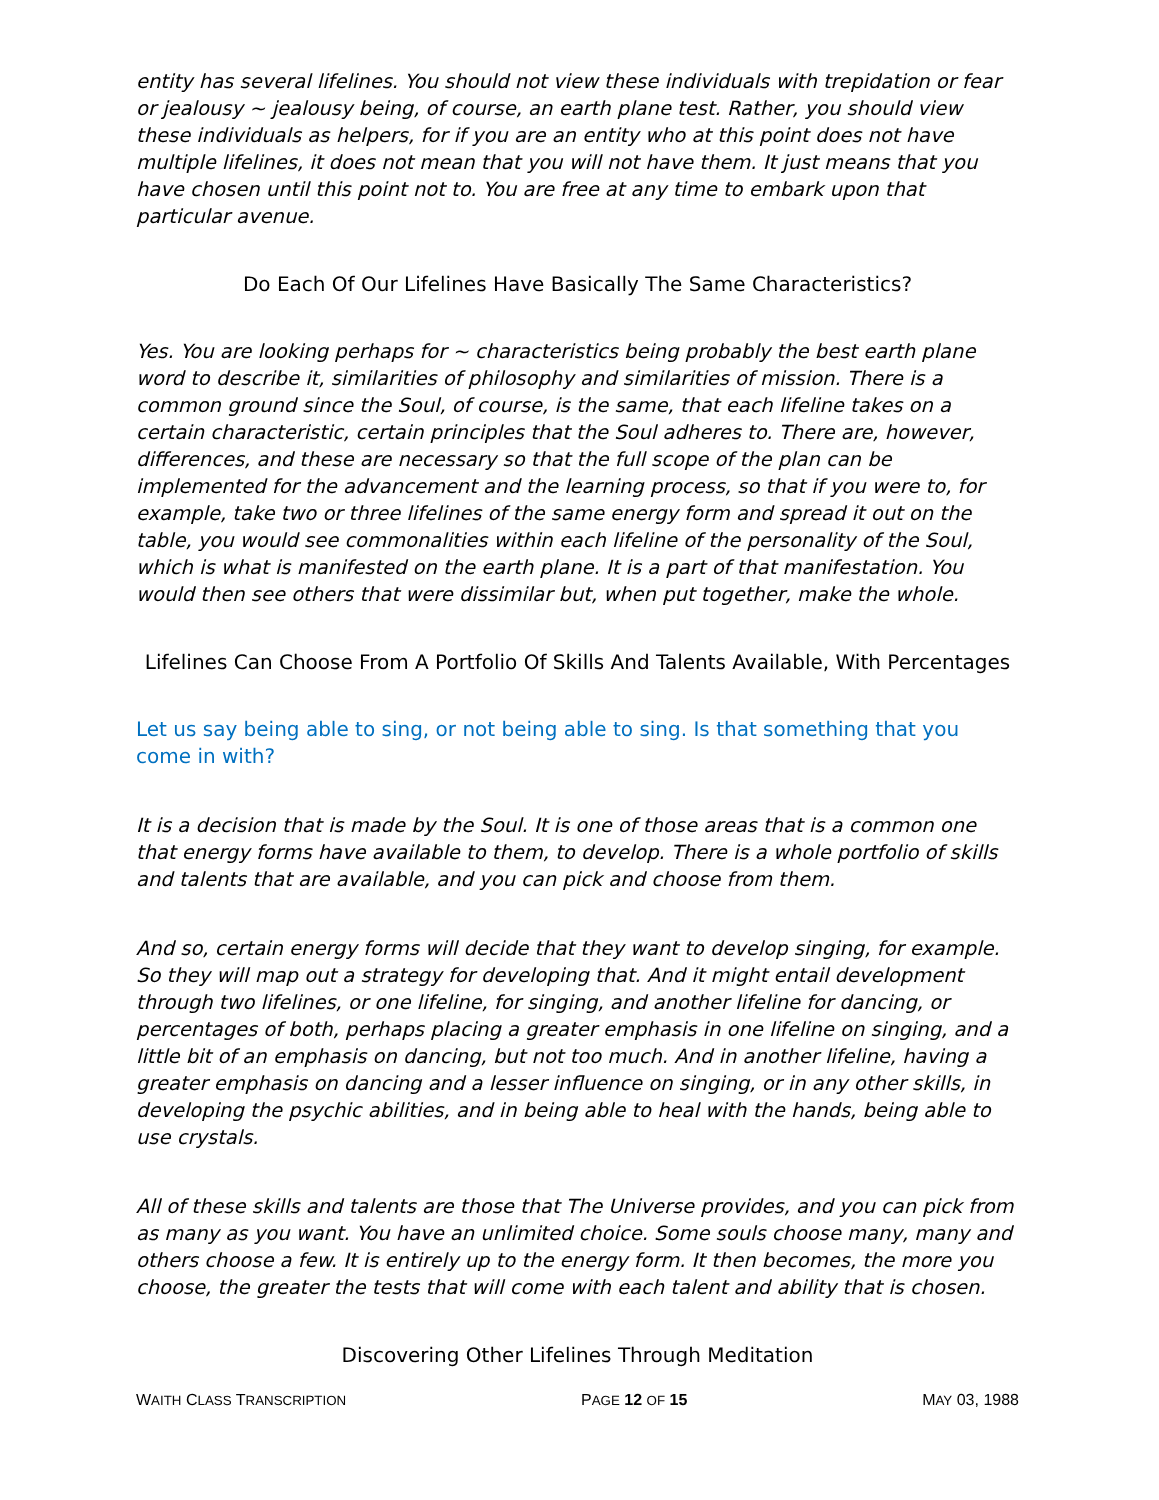entity has several lifelines. You should not view these individuals with trepidation or fear or jealousy ~ jealousy being, of course, an earth plane test. Rather, you should view these individuals as helpers, for if you are an entity who at this point does not have multiple lifelines, it does not mean that you will not have them. It just means that you have chosen until this point not to. You are free at any time to embark upon that particular avenue.
Do Each Of Our Lifelines Have Basically The Same Characteristics?
Yes. You are looking perhaps for ~ characteristics being probably the best earth plane word to describe it, similarities of philosophy and similarities of mission. There is a common ground since the Soul, of course, is the same, that each lifeline takes on a certain characteristic, certain principles that the Soul adheres to. There are, however, differences, and these are necessary so that the full scope of the plan can be implemented for the advancement and the learning process, so that if you were to, for example, take two or three lifelines of the same energy form and spread it out on the table, you would see commonalities within each lifeline of the personality of the Soul, which is what is manifested on the earth plane. It is a part of that manifestation. You would then see others that were dissimilar but, when put together, make the whole.
Lifelines Can Choose From A Portfolio Of Skills And Talents Available, With Percentages
Let us say being able to sing, or not being able to sing. Is that something that you come in with?
It is a decision that is made by the Soul. It is one of those areas that is a common one that energy forms have available to them, to develop. There is a whole portfolio of skills and talents that are available, and you can pick and choose from them.
And so, certain energy forms will decide that they want to develop singing, for example. So they will map out a strategy for developing that. And it might entail development through two lifelines, or one lifeline, for singing, and another lifeline for dancing, or percentages of both, perhaps placing a greater emphasis in one lifeline on singing, and a little bit of an emphasis on dancing, but not too much. And in another lifeline, having a greater emphasis on dancing and a lesser influence on singing, or in any other skills, in developing the psychic abilities, and in being able to heal with the hands, being able to use crystals.
All of these skills and talents are those that The Universe provides, and you can pick from as many as you want. You have an unlimited choice. Some souls choose many, many and others choose a few. It is entirely up to the energy form. It then becomes, the more you choose, the greater the tests that will come with each talent and ability that is chosen.
Discovering Other Lifelines Through Meditation
WAITH CLASS TRANSCRIPTION PAGE 12 OF 15 MAY 03, 1988